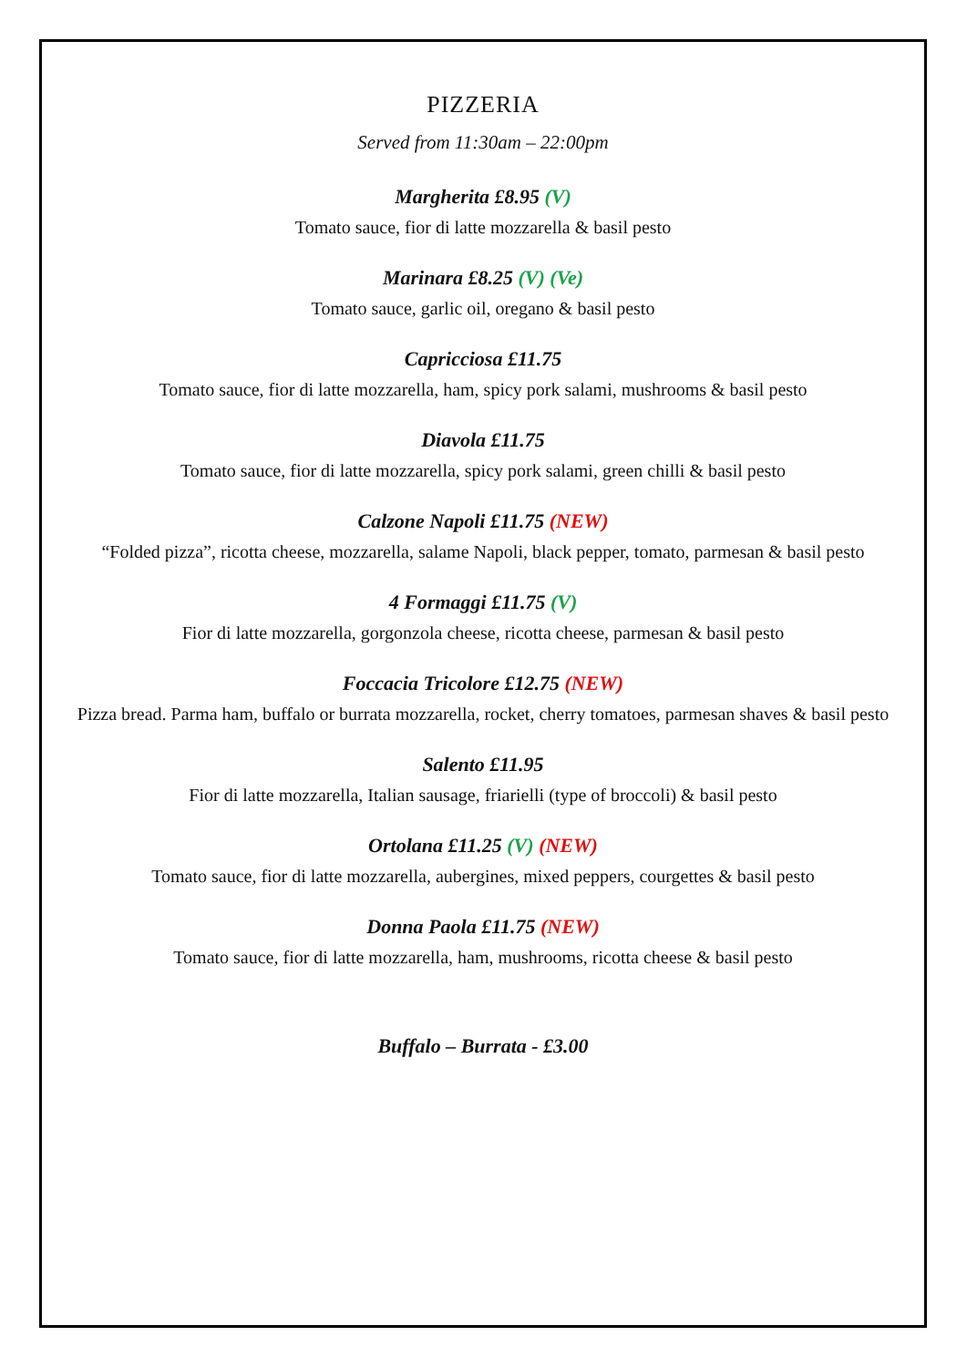PIZZERIA
Served from 11:30am – 22:00pm
Margherita £8.95 (V)
Tomato sauce, fior di latte mozzarella & basil pesto
Marinara £8.25 (V) (Ve)
Tomato sauce, garlic oil, oregano & basil pesto
Capricciosa £11.75
Tomato sauce, fior di latte mozzarella, ham, spicy pork salami, mushrooms & basil pesto
Diavola £11.75
Tomato sauce, fior di latte mozzarella, spicy pork salami, green chilli & basil pesto
Calzone Napoli £11.75 (NEW)
“Folded pizza”, ricotta cheese, mozzarella, salame Napoli, black pepper, tomato, parmesan & basil pesto
4 Formaggi £11.75 (V)
Fior di latte mozzarella, gorgonzola cheese, ricotta cheese, parmesan & basil pesto
Foccacia Tricolore £12.75 (NEW)
Pizza bread. Parma ham, buffalo or burrata mozzarella, rocket, cherry tomatoes, parmesan shaves & basil pesto
Salento £11.95
Fior di latte mozzarella, Italian sausage, friarielli (type of broccoli) & basil pesto
Ortolana £11.25 (V) (NEW)
Tomato sauce, fior di latte mozzarella, aubergines, mixed peppers, courgettes & basil pesto
Donna Paola £11.75 (NEW)
Tomato sauce, fior di latte mozzarella, ham, mushrooms, ricotta cheese & basil pesto
Buffalo – Burrata - £3.00